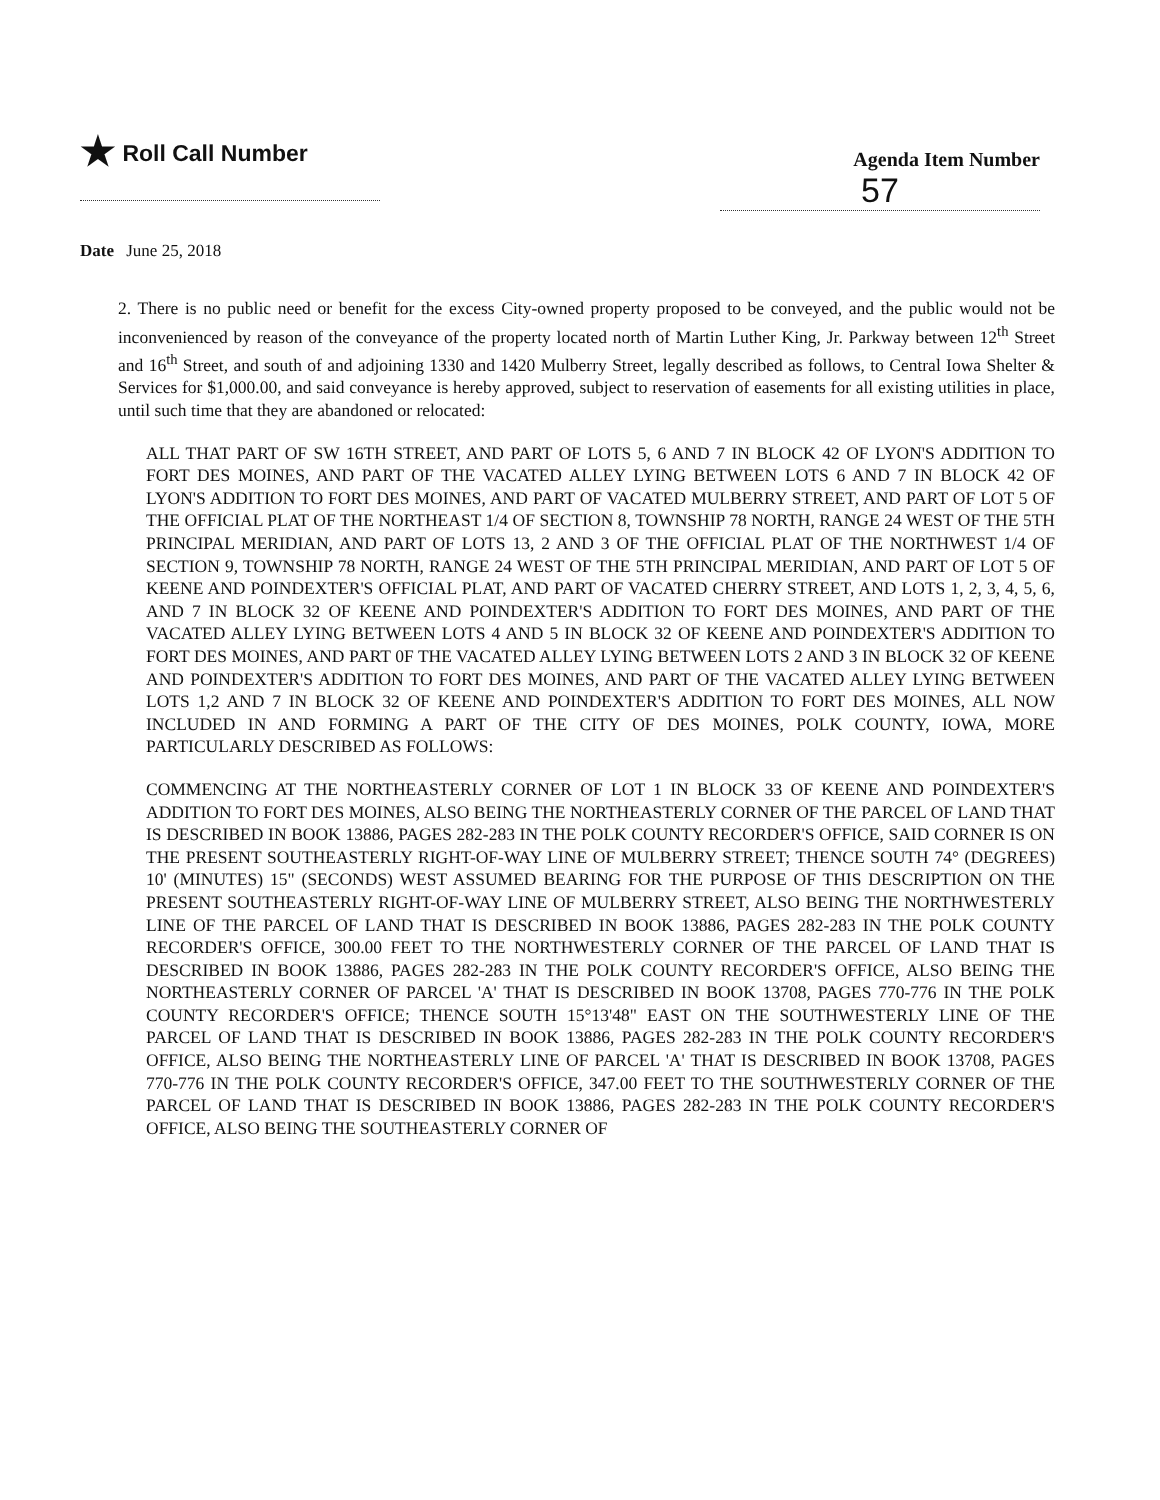★ Roll Call Number
Agenda Item Number
57
Date June 25, 2018
2. There is no public need or benefit for the excess City-owned property proposed to be conveyed, and the public would not be inconvenienced by reason of the conveyance of the property located north of Martin Luther King, Jr. Parkway between 12<sup>th</sup> Street and 16<sup>th</sup> Street, and south of and adjoining 1330 and 1420 Mulberry Street, legally described as follows, to Central Iowa Shelter & Services for $1,000.00, and said conveyance is hereby approved, subject to reservation of easements for all existing utilities in place, until such time that they are abandoned or relocated:
ALL THAT PART OF SW 16TH STREET, AND PART OF LOTS 5, 6 AND 7 IN BLOCK 42 OF LYON'S ADDITION TO FORT DES MOINES, AND PART OF THE VACATED ALLEY LYING BETWEEN LOTS 6 AND 7 IN BLOCK 42 OF LYON'S ADDITION TO FORT DES MOINES, AND PART OF VACATED MULBERRY STREET, AND PART OF LOT 5 OF THE OFFICIAL PLAT OF THE NORTHEAST 1/4 OF SECTION 8, TOWNSHIP 78 NORTH, RANGE 24 WEST OF THE 5TH PRINCIPAL MERIDIAN, AND PART OF LOTS 13, 2 AND 3 OF THE OFFICIAL PLAT OF THE NORTHWEST 1/4 OF SECTION 9, TOWNSHIP 78 NORTH, RANGE 24 WEST OF THE 5TH PRINCIPAL MERIDIAN, AND PART OF LOT 5 OF KEENE AND POINDEXTER'S OFFICIAL PLAT, AND PART OF VACATED CHERRY STREET, AND LOTS 1, 2, 3, 4, 5, 6, AND 7 IN BLOCK 32 OF KEENE AND POINDEXTER'S ADDITION TO FORT DES MOINES, AND PART OF THE VACATED ALLEY LYING BETWEEN LOTS 4 AND 5 IN BLOCK 32 OF KEENE AND POINDEXTER'S ADDITION TO FORT DES MOINES, AND PART 0F THE VACATED ALLEY LYING BETWEEN LOTS 2 AND 3 IN BLOCK 32 OF KEENE AND POINDEXTER'S ADDITION TO FORT DES MOINES, AND PART OF THE VACATED ALLEY LYING BETWEEN LOTS 1,2 AND 7 IN BLOCK 32 OF KEENE AND POINDEXTER'S ADDITION TO FORT DES MOINES, ALL NOW INCLUDED IN AND FORMING A PART OF THE CITY OF DES MOINES, POLK COUNTY, IOWA, MORE PARTICULARLY DESCRIBED AS FOLLOWS:
COMMENCING AT THE NORTHEASTERLY CORNER OF LOT 1 IN BLOCK 33 OF KEENE AND POINDEXTER'S ADDITION TO FORT DES MOINES, ALSO BEING THE NORTHEASTERLY CORNER OF THE PARCEL OF LAND THAT IS DESCRIBED IN BOOK 13886, PAGES 282-283 IN THE POLK COUNTY RECORDER'S OFFICE, SAID CORNER IS ON THE PRESENT SOUTHEASTERLY RIGHT-OF-WAY LINE OF MULBERRY STREET; THENCE SOUTH 74° (DEGREES) 10' (MINUTES) 15" (SECONDS) WEST ASSUMED BEARING FOR THE PURPOSE OF THIS DESCRIPTION ON THE PRESENT SOUTHEASTERLY RIGHT-OF-WAY LINE OF MULBERRY STREET, ALSO BEING THE NORTHWESTERLY LINE OF THE PARCEL OF LAND THAT IS DESCRIBED IN BOOK 13886, PAGES 282-283 IN THE POLK COUNTY RECORDER'S OFFICE, 300.00 FEET TO THE NORTHWESTERLY CORNER OF THE PARCEL OF LAND THAT IS DESCRIBED IN BOOK 13886, PAGES 282-283 IN THE POLK COUNTY RECORDER'S OFFICE, ALSO BEING THE NORTHEASTERLY CORNER OF PARCEL 'A' THAT IS DESCRIBED IN BOOK 13708, PAGES 770-776 IN THE POLK COUNTY RECORDER'S OFFICE; THENCE SOUTH 15°13'48" EAST ON THE SOUTHWESTERLY LINE OF THE PARCEL OF LAND THAT IS DESCRIBED IN BOOK 13886, PAGES 282-283 IN THE POLK COUNTY RECORDER'S OFFICE, ALSO BEING THE NORTHEASTERLY LINE OF PARCEL 'A' THAT IS DESCRIBED IN BOOK 13708, PAGES 770-776 IN THE POLK COUNTY RECORDER'S OFFICE, 347.00 FEET TO THE SOUTHWESTERLY CORNER OF THE PARCEL OF LAND THAT IS DESCRIBED IN BOOK 13886, PAGES 282-283 IN THE POLK COUNTY RECORDER'S OFFICE, ALSO BEING THE SOUTHEASTERLY CORNER OF